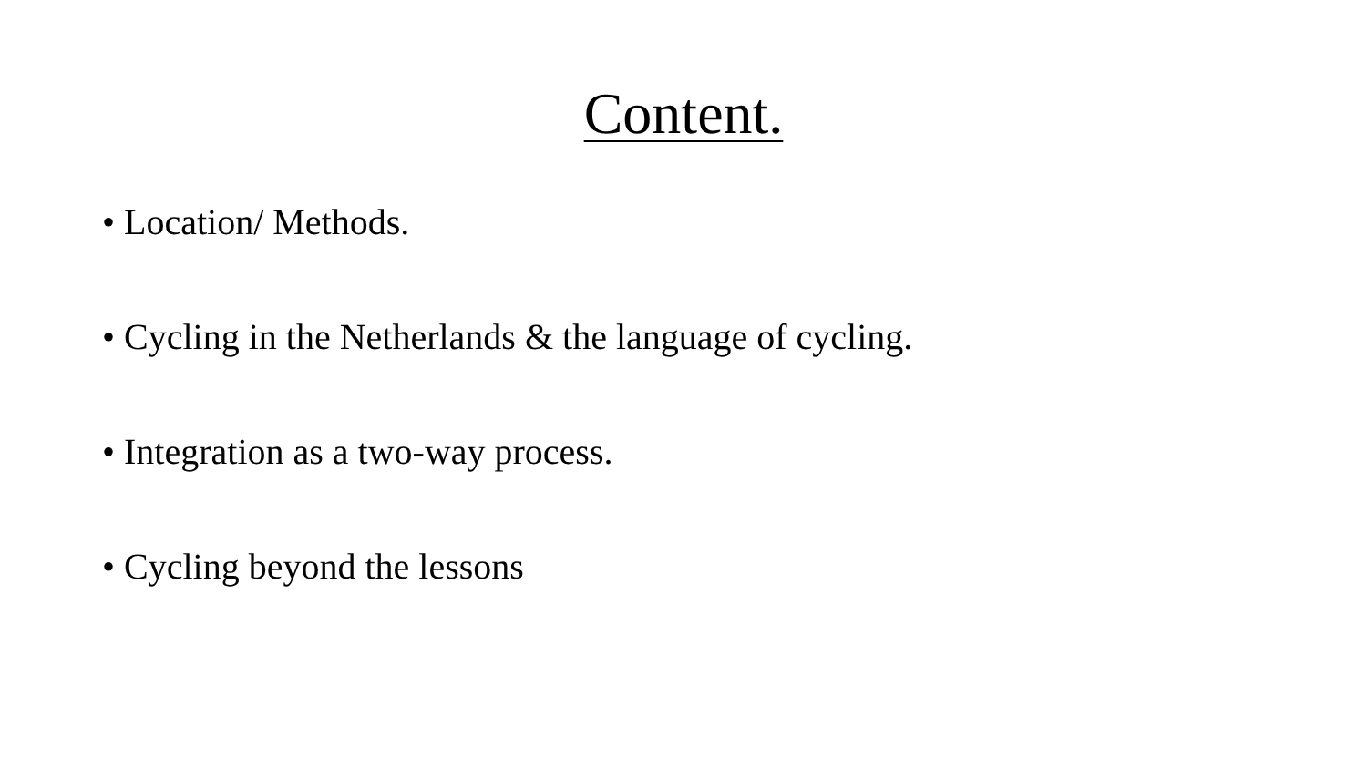Content.
• Location/ Methods.
• Cycling in the Netherlands & the language of cycling.
• Integration as a two-way process.
• Cycling beyond the lessons